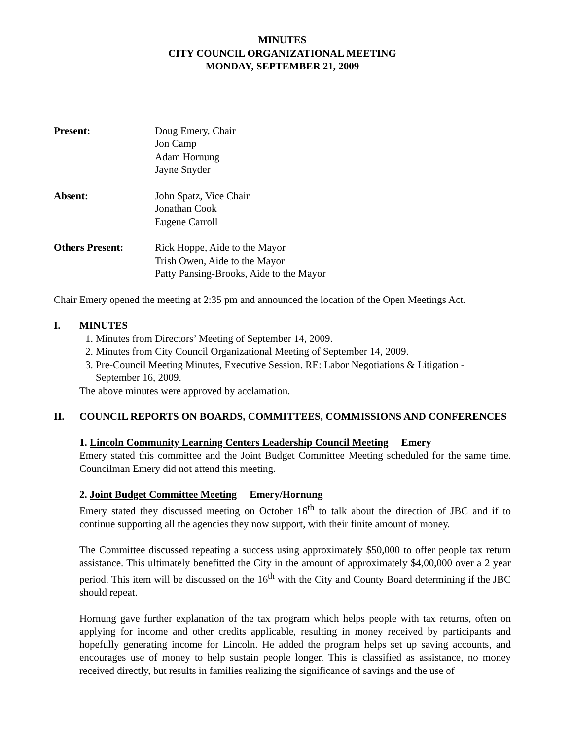MINUTES
CITY COUNCIL ORGANIZATIONAL MEETING
MONDAY, SEPTEMBER 21, 2009
Present: Doug Emery, Chair
Jon Camp
Adam Hornung
Jayne Snyder
Absent: John Spatz, Vice Chair
Jonathan Cook
Eugene Carroll
Others Present: Rick Hoppe, Aide to the Mayor
Trish Owen, Aide to the Mayor
Patty Pansing-Brooks, Aide to the Mayor
Chair Emery opened the meeting at 2:35 pm and announced the location of the Open Meetings Act.
I. MINUTES
1. Minutes from Directors’ Meeting of September 14, 2009.
2. Minutes from City Council Organizational Meeting of September 14, 2009.
3. Pre-Council Meeting Minutes, Executive Session. RE: Labor Negotiations & Litigation - September 16, 2009.
The above minutes were approved by acclamation.
II. COUNCIL REPORTS ON BOARDS, COMMITTEES, COMMISSIONS AND CONFERENCES
1. Lincoln Community Learning Centers Leadership Council Meeting Emery
Emery stated this committee and the Joint Budget Committee Meeting scheduled for the same time. Councilman Emery did not attend this meeting.
2. Joint Budget Committee Meeting Emery/Hornung
Emery stated they discussed meeting on October 16<sup>th</sup> to talk about the direction of JBC and if to continue supporting all the agencies they now support, with their finite amount of money.
The Committee discussed repeating a success using approximately $50,000 to offer people tax return assistance. This ultimately benefitted the City in the amount of approximately $4,00,000 over a 2 year period. This item will be discussed on the 16<sup>th</sup> with the City and County Board determining if the JBC should repeat.
Hornung gave further explanation of the tax program which helps people with tax returns, often on applying for income and other credits applicable, resulting in money received by participants and hopefully generating income for Lincoln. He added the program helps set up saving accounts, and encourages use of money to help sustain people longer. This is classified as assistance, no money received directly, but results in families realizing the significance of savings and the use of